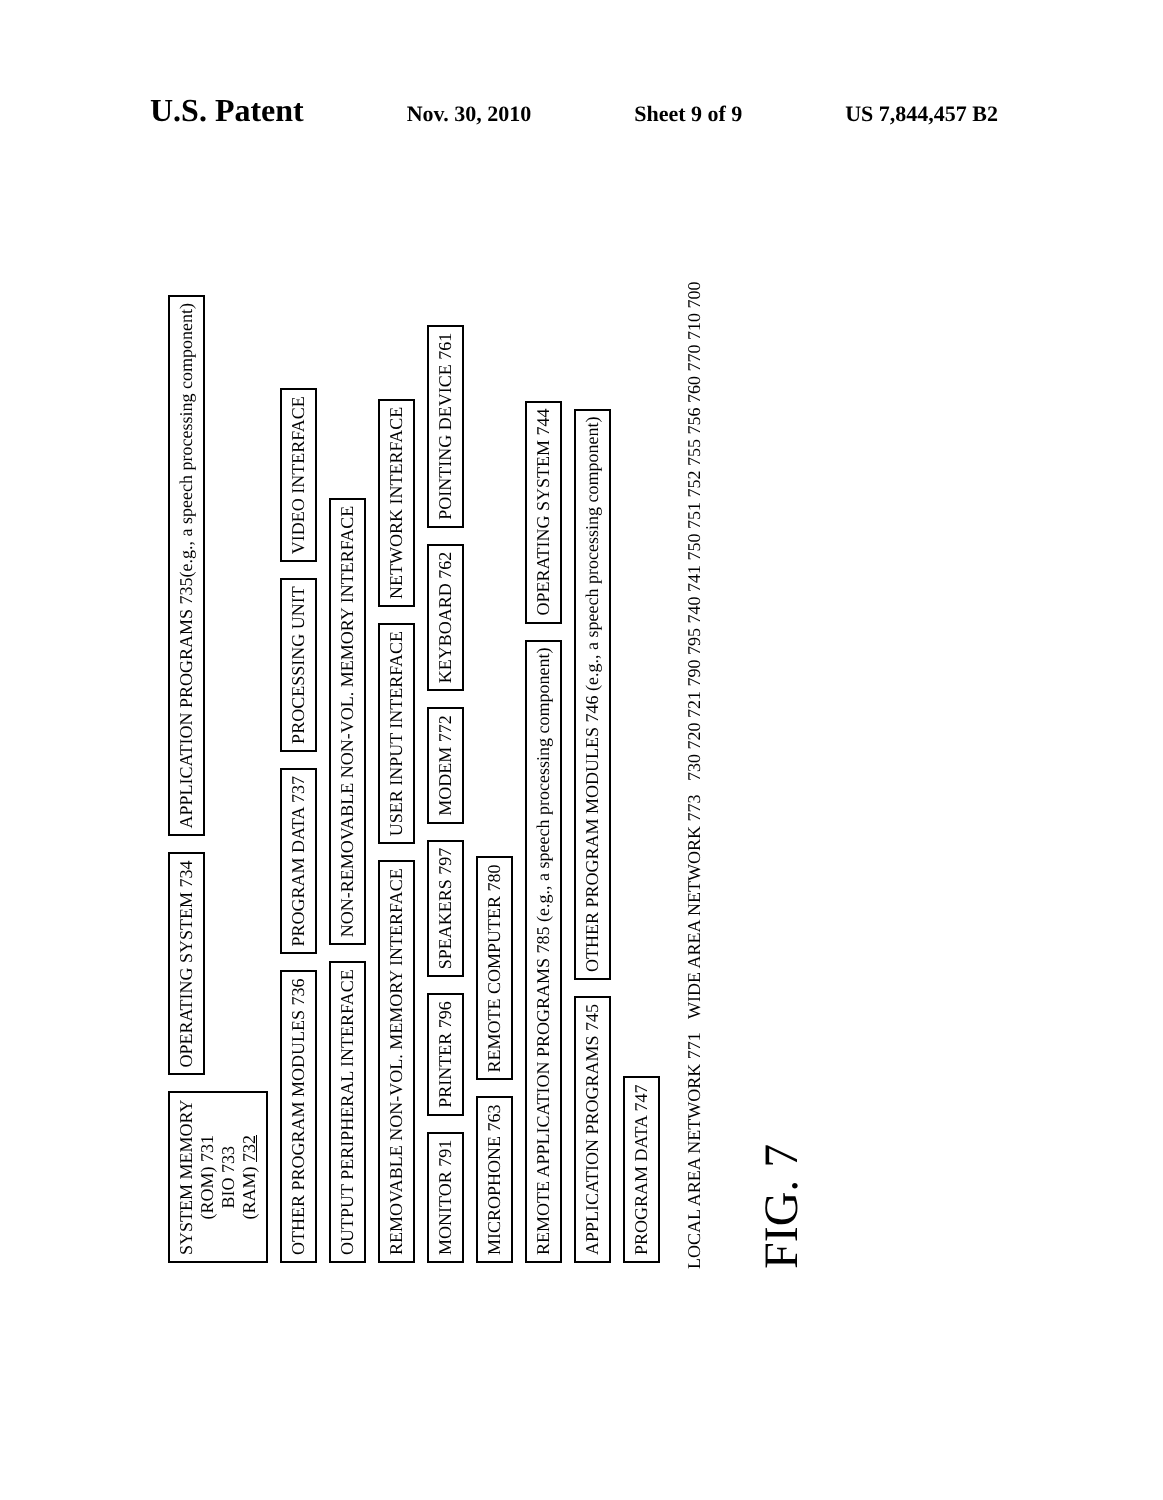U.S. Patent Nov. 30, 2010 Sheet 9 of 9 US 7,844,457 B2
SYSTEM MEMORY
(ROM) 731
BIO 733
(RAM) 732
OPERATING SYSTEM 734
APPLICATION PROGRAMS 735(e.g., a speech processing component)
OTHER PROGRAM MODULES 736
PROGRAM DATA 737
PROCESSING UNIT
VIDEO INTERFACE
OUTPUT PERIPHERAL INTERFACE
NON-REMOVABLE NON-VOL. MEMORY INTERFACE
REMOVABLE NON-VOL. MEMORY INTERFACE
USER INPUT INTERFACE
NETWORK INTERFACE
MONITOR 791
PRINTER 796
SPEAKERS 797
MODEM 772
KEYBOARD 762
POINTING DEVICE 761
MICROPHONE 763
REMOTE COMPUTER 780
REMOTE APPLICATION PROGRAMS 785 (e.g., a speech processing component)
OPERATING SYSTEM 744
APPLICATION PROGRAMS 745
OTHER PROGRAM MODULES 746 (e.g., a speech processing component)
PROGRAM DATA 747
LOCAL AREA NETWORK 771 WIDE AREA NETWORK 773 730 720 721 790 795 740 741 750 751 752 755 756 760 770 710 700
FIG. 7